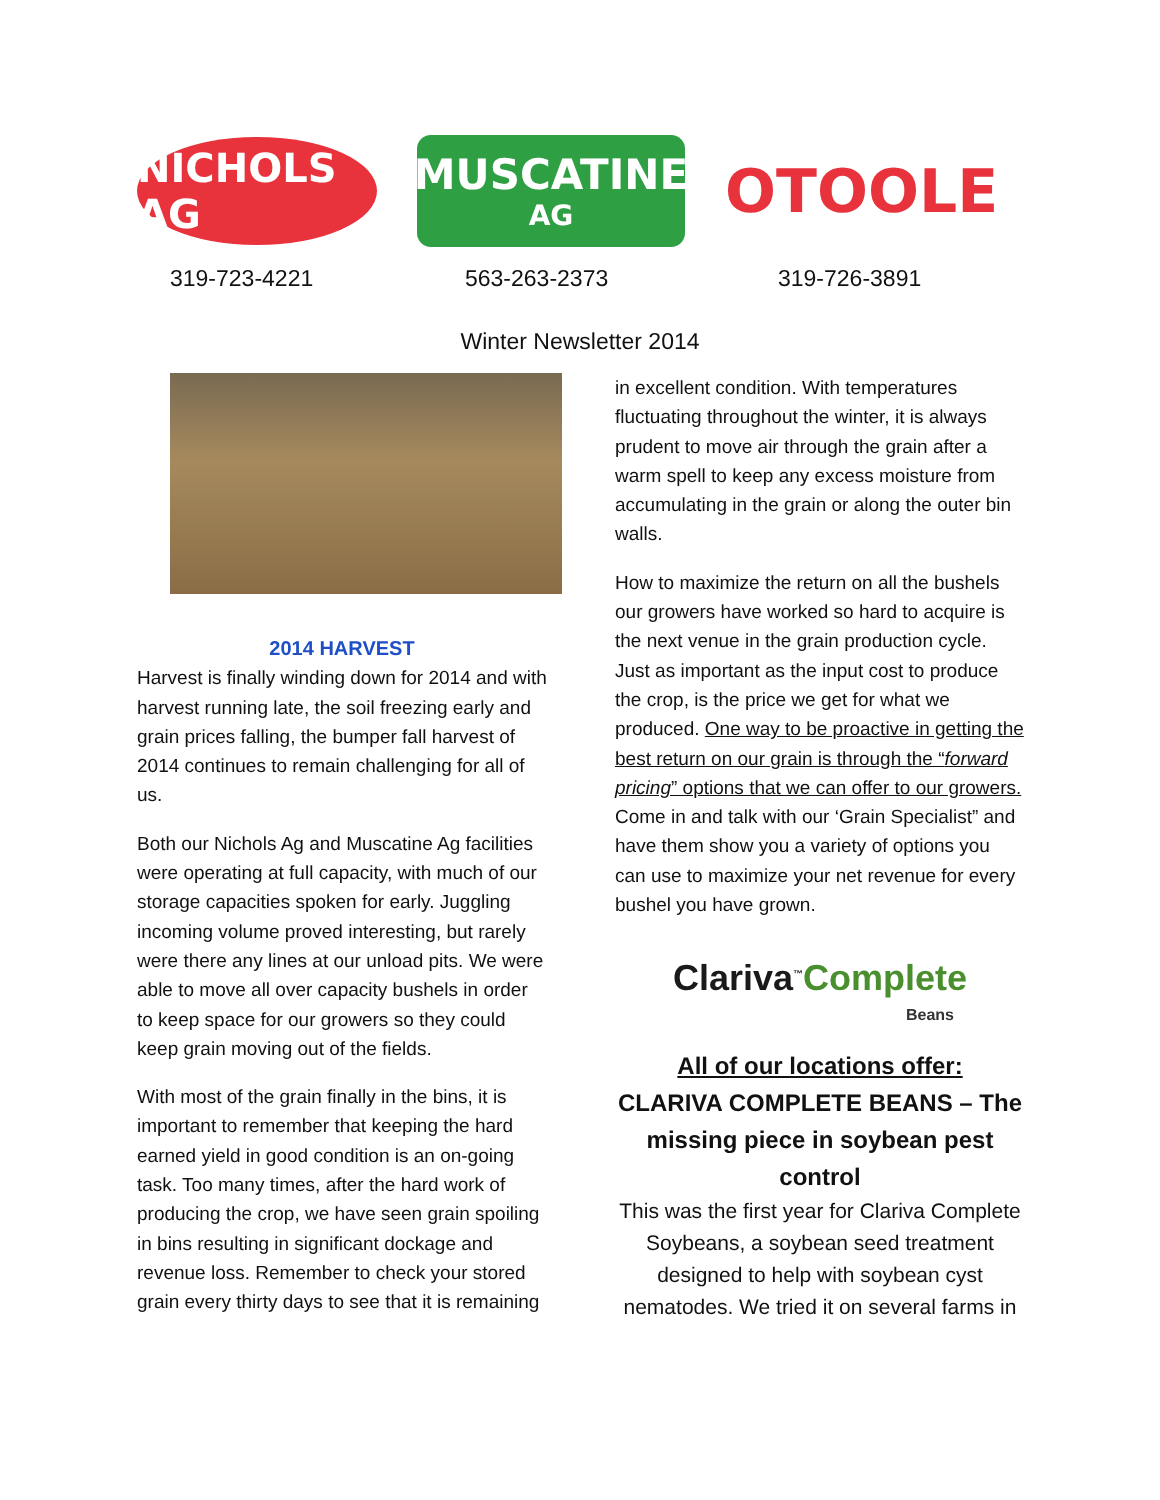NICHOLS AG
MUSCATINE
AG
OTOOLE
319-723-4221 563-263-2373 319-726-3891
Winter Newsletter 2014
2014 HARVEST
Harvest is finally winding down for 2014 and with harvest running late, the soil freezing early and grain prices falling, the bumper fall harvest of 2014 continues to remain challenging for all of us.
Both our Nichols Ag and Muscatine Ag facilities were operating at full capacity, with much of our storage capacities spoken for early. Juggling incoming volume proved interesting, but rarely were there any lines at our unload pits. We were able to move all over capacity bushels in order to keep space for our growers so they could keep grain moving out of the fields.
With most of the grain finally in the bins, it is important to remember that keeping the hard earned yield in good condition is an on-going task. Too many times, after the hard work of producing the crop, we have seen grain spoiling in bins resulting in significant dockage and revenue loss. Remember to check your stored grain every thirty days to see that it is remaining
in excellent condition. With temperatures fluctuating throughout the winter, it is always prudent to move air through the grain after a warm spell to keep any excess moisture from accumulating in the grain or along the outer bin walls.
How to maximize the return on all the bushels our growers have worked so hard to acquire is the next venue in the grain production cycle. Just as important as the input cost to produce the crop, is the price we get for what we produced. One way to be proactive in getting the best return on our grain is through the “forward pricing” options that we can offer to our growers. Come in and talk with our ‘Grain Specialist” and have them show you a variety of options you can use to maximize your net revenue for every bushel you have grown.
Clariva<sup>™</sup>Complete
Beans
All of our locations offer:
CLARIVA COMPLETE BEANS – The missing piece in soybean pest control
This was the first year for Clariva Complete Soybeans, a soybean seed treatment designed to help with soybean cyst nematodes. We tried it on several farms in